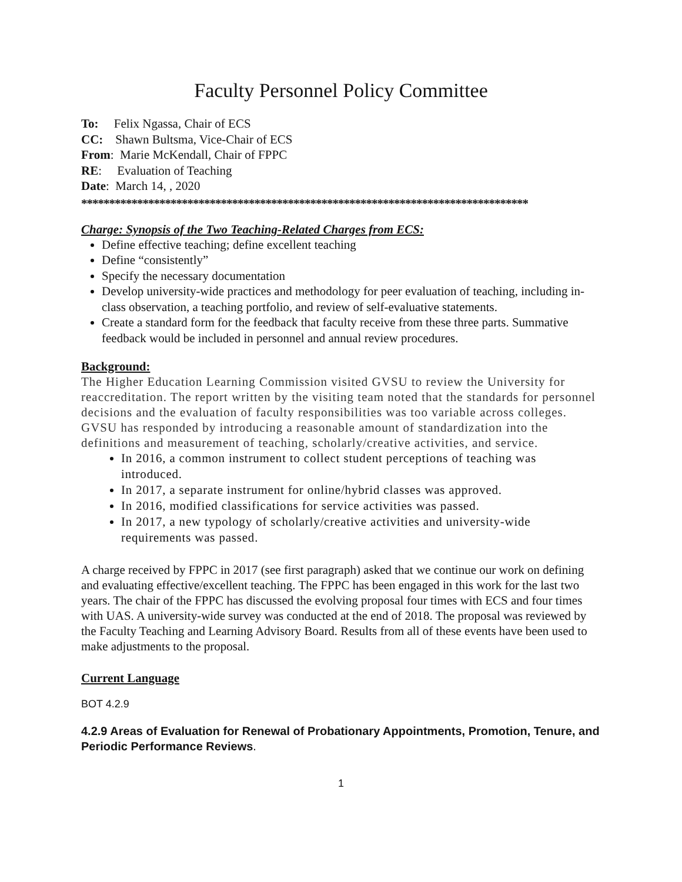Faculty Personnel Policy Committee
To: Felix Ngassa, Chair of ECS
CC: Shawn Bultsma, Vice-Chair of ECS
From: Marie McKendall, Chair of FPPC
RE: Evaluation of Teaching
Date: March 14, , 2020
********************************************************************************
Charge: Synopsis of the Two Teaching-Related Charges from ECS:
Define effective teaching; define excellent teaching
Define “consistently”
Specify the necessary documentation
Develop university-wide practices and methodology for peer evaluation of teaching, including in-class observation, a teaching portfolio, and review of self-evaluative statements.
Create a standard form for the feedback that faculty receive from these three parts. Summative feedback would be included in personnel and annual review procedures.
Background:
The Higher Education Learning Commission visited GVSU to review the University for reaccreditation. The report written by the visiting team noted that the standards for personnel decisions and the evaluation of faculty responsibilities was too variable across colleges. GVSU has responded by introducing a reasonable amount of standardization into the definitions and measurement of teaching, scholarly/creative activities, and service.
In 2016, a common instrument to collect student perceptions of teaching was introduced.
In 2017, a separate instrument for online/hybrid classes was approved.
In 2016, modified classifications for service activities was passed.
In 2017, a new typology of scholarly/creative activities and university-wide requirements was passed.
A charge received by FPPC in 2017 (see first paragraph) asked that we continue our work on defining and evaluating effective/excellent teaching. The FPPC has been engaged in this work for the last two years. The chair of the FPPC has discussed the evolving proposal four times with ECS and four times with UAS. A university-wide survey was conducted at the end of 2018. The proposal was reviewed by the Faculty Teaching and Learning Advisory Board. Results from all of these events have been used to make adjustments to the proposal.
Current Language
BOT 4.2.9
4.2.9 Areas of Evaluation for Renewal of Probationary Appointments, Promotion, Tenure, and Periodic Performance Reviews.
1